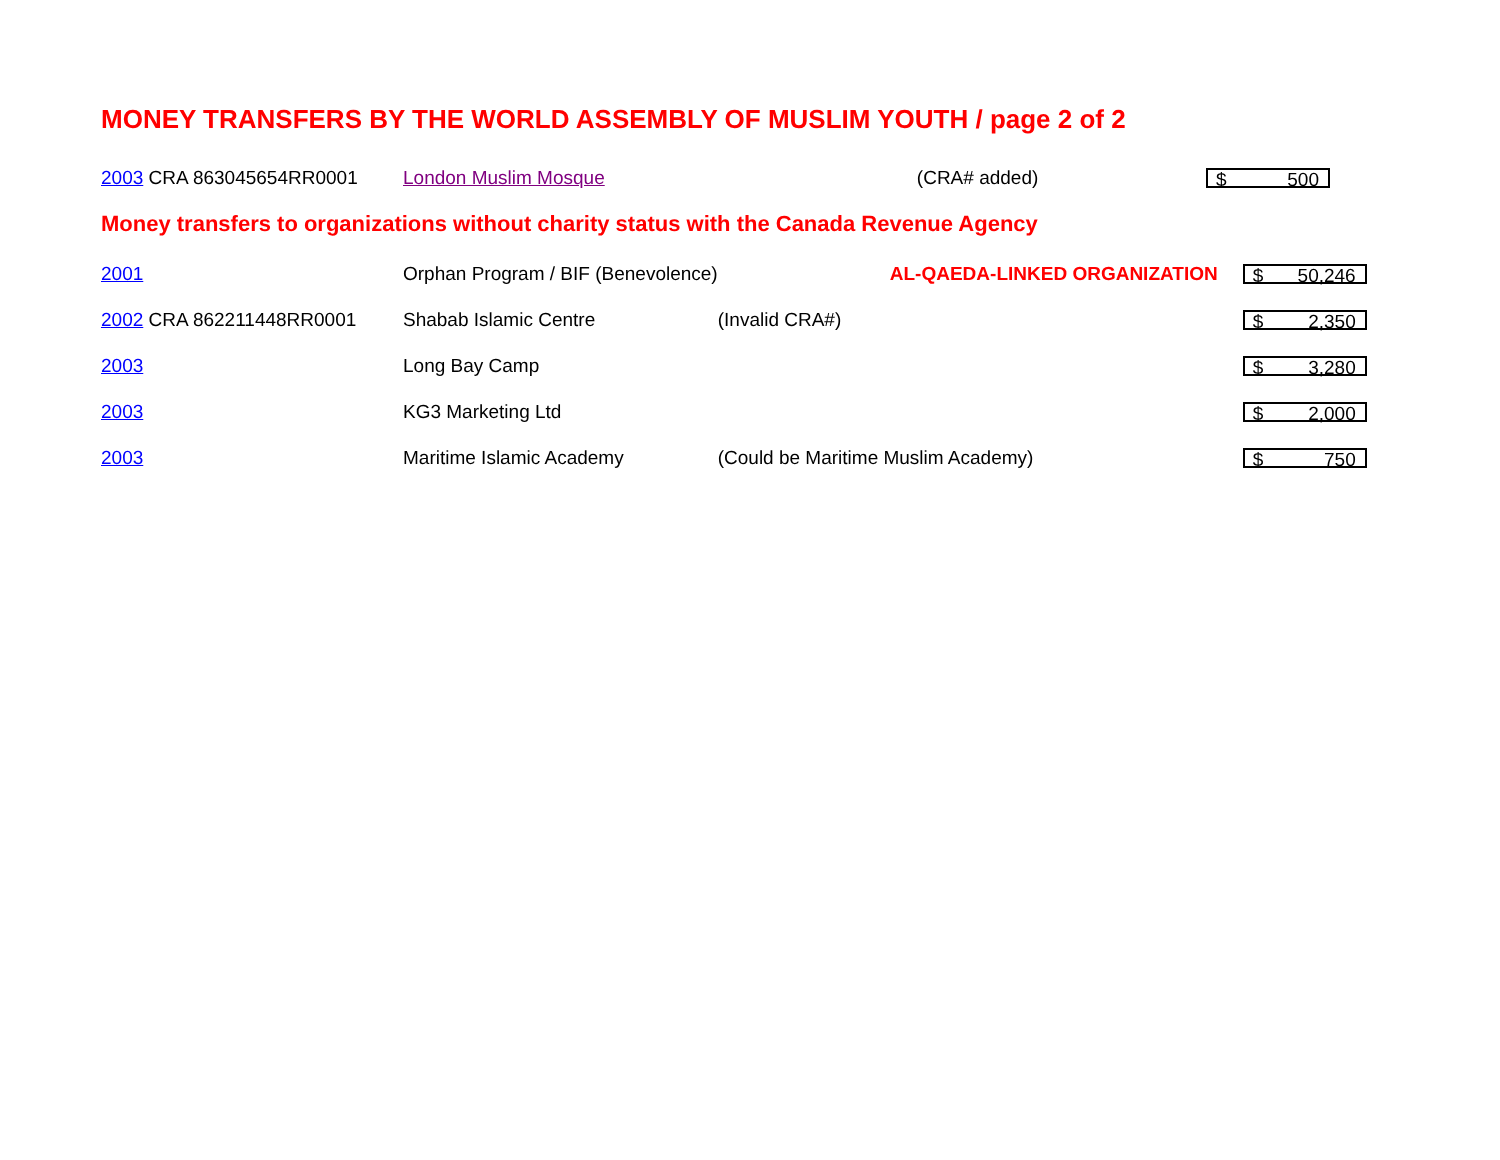MONEY TRANSFERS BY THE WORLD ASSEMBLY OF MUSLIM YOUTH / page 2 of 2
| 2003 CRA 863045654RR0001 | London Muslim Mosque | (CRA# added) | $ 500 |
Money transfers to organizations without charity status with the Canada Revenue Agency
| 2001 | Orphan Program / BIF (Benevolence) | AL-QAEDA-LINKED ORGANIZATION | $ 50,246 |
| 2002 CRA 862211448RR0001 | Shabab Islamic Centre | (Invalid CRA#) | $ 2,350 |
| 2003 | Long Bay Camp | | $ 3,280 |
| 2003 | KG3 Marketing Ltd | | $ 2,000 |
| 2003 | Maritime Islamic Academy | (Could be Maritime Muslim Academy) | $ 750 |